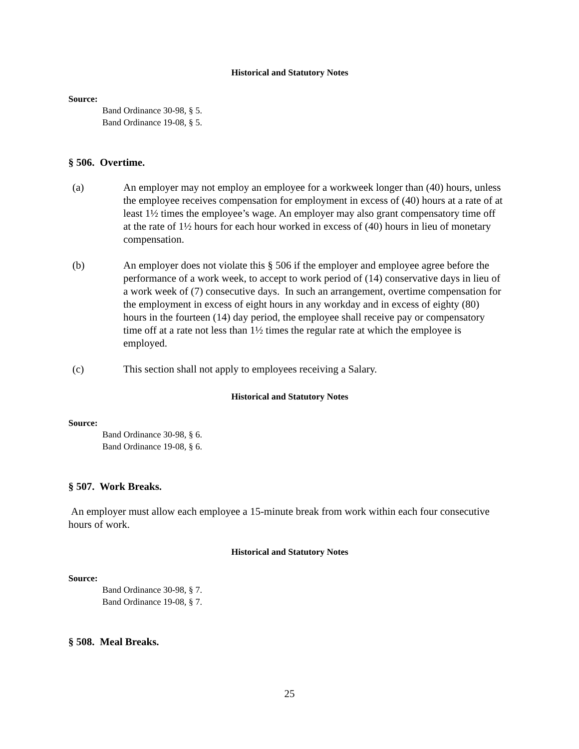Historical and Statutory Notes
Source:
Band Ordinance 30-98, § 5.
Band Ordinance 19-08, § 5.
§ 506. Overtime.
(a) An employer may not employ an employee for a workweek longer than (40) hours, unless the employee receives compensation for employment in excess of (40) hours at a rate of at least 1½ times the employee’s wage. An employer may also grant compensatory time off at the rate of 1½ hours for each hour worked in excess of (40) hours in lieu of monetary compensation.
(b) An employer does not violate this § 506 if the employer and employee agree before the performance of a work week, to accept to work period of (14) conservative days in lieu of a work week of (7) consecutive days. In such an arrangement, overtime compensation for the employment in excess of eight hours in any workday and in excess of eighty (80) hours in the fourteen (14) day period, the employee shall receive pay or compensatory time off at a rate not less than 1½ times the regular rate at which the employee is employed.
(c) This section shall not apply to employees receiving a Salary.
Historical and Statutory Notes
Source:
Band Ordinance 30-98, § 6.
Band Ordinance 19-08, § 6.
§ 507. Work Breaks.
An employer must allow each employee a 15-minute break from work within each four consecutive hours of work.
Historical and Statutory Notes
Source:
Band Ordinance 30-98, § 7.
Band Ordinance 19-08, § 7.
§ 508. Meal Breaks.
25